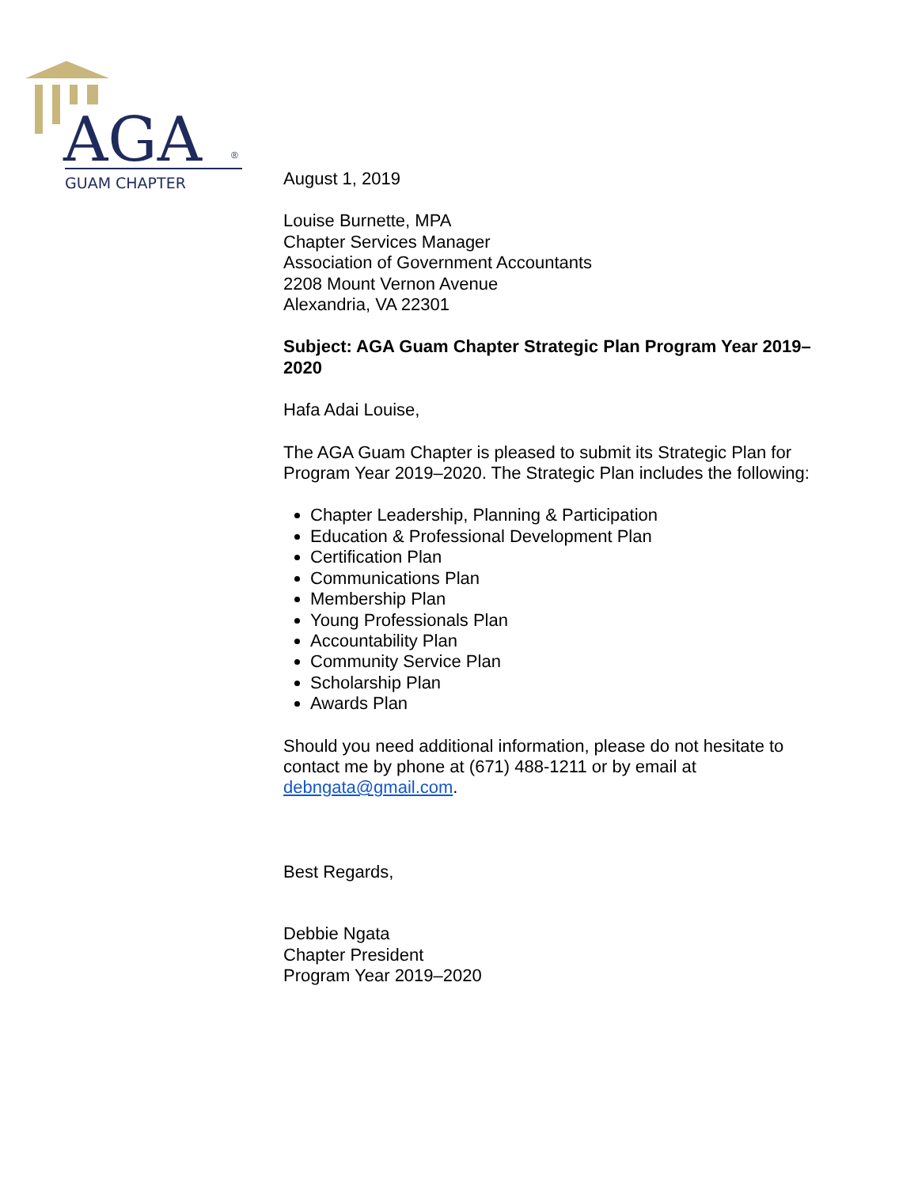AGA
®
GUAM CHAPTER
August 1, 2019
Louise Burnette, MPA
Chapter Services Manager
Association of Government Accountants
2208 Mount Vernon Avenue
Alexandria, VA 22301
Subject: AGA Guam Chapter Strategic Plan Program Year 2019–2020
Hafa Adai Louise,
The AGA Guam Chapter is pleased to submit its Strategic Plan for Program Year 2019–2020. The Strategic Plan includes the following:
Chapter Leadership, Planning & Participation
Education & Professional Development Plan
Certification Plan
Communications Plan
Membership Plan
Young Professionals Plan
Accountability Plan
Community Service Plan
Scholarship Plan
Awards Plan
Should you need additional information, please do not hesitate to contact me by phone at (671) 488-1211 or by email at debngata@gmail.com.
Best Regards,
Debbie Ngata
Chapter President
Program Year 2019–2020